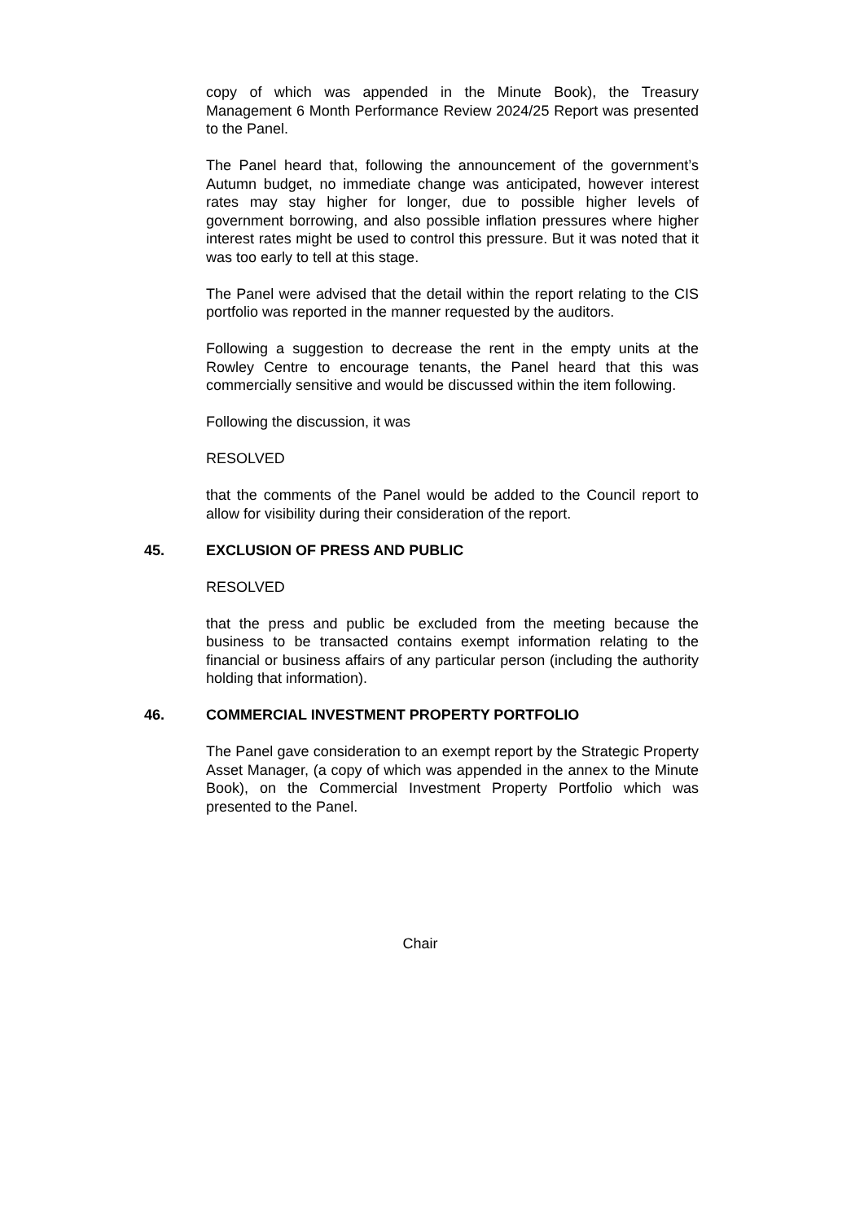copy of which was appended in the Minute Book), the Treasury Management 6 Month Performance Review 2024/25 Report was presented to the Panel.
The Panel heard that, following the announcement of the government’s Autumn budget, no immediate change was anticipated, however interest rates may stay higher for longer, due to possible higher levels of government borrowing, and also possible inflation pressures where higher interest rates might be used to control this pressure. But it was noted that it was too early to tell at this stage.
The Panel were advised that the detail within the report relating to the CIS portfolio was reported in the manner requested by the auditors.
Following a suggestion to decrease the rent in the empty units at the Rowley Centre to encourage tenants, the Panel heard that this was commercially sensitive and would be discussed within the item following.
Following the discussion, it was
RESOLVED
that the comments of the Panel would be added to the Council report to allow for visibility during their consideration of the report.
45. EXCLUSION OF PRESS AND PUBLIC
RESOLVED
that the press and public be excluded from the meeting because the business to be transacted contains exempt information relating to the financial or business affairs of any particular person (including the authority holding that information).
46. COMMERCIAL INVESTMENT PROPERTY PORTFOLIO
The Panel gave consideration to an exempt report by the Strategic Property Asset Manager, (a copy of which was appended in the annex to the Minute Book), on the Commercial Investment Property Portfolio which was presented to the Panel.
Chair